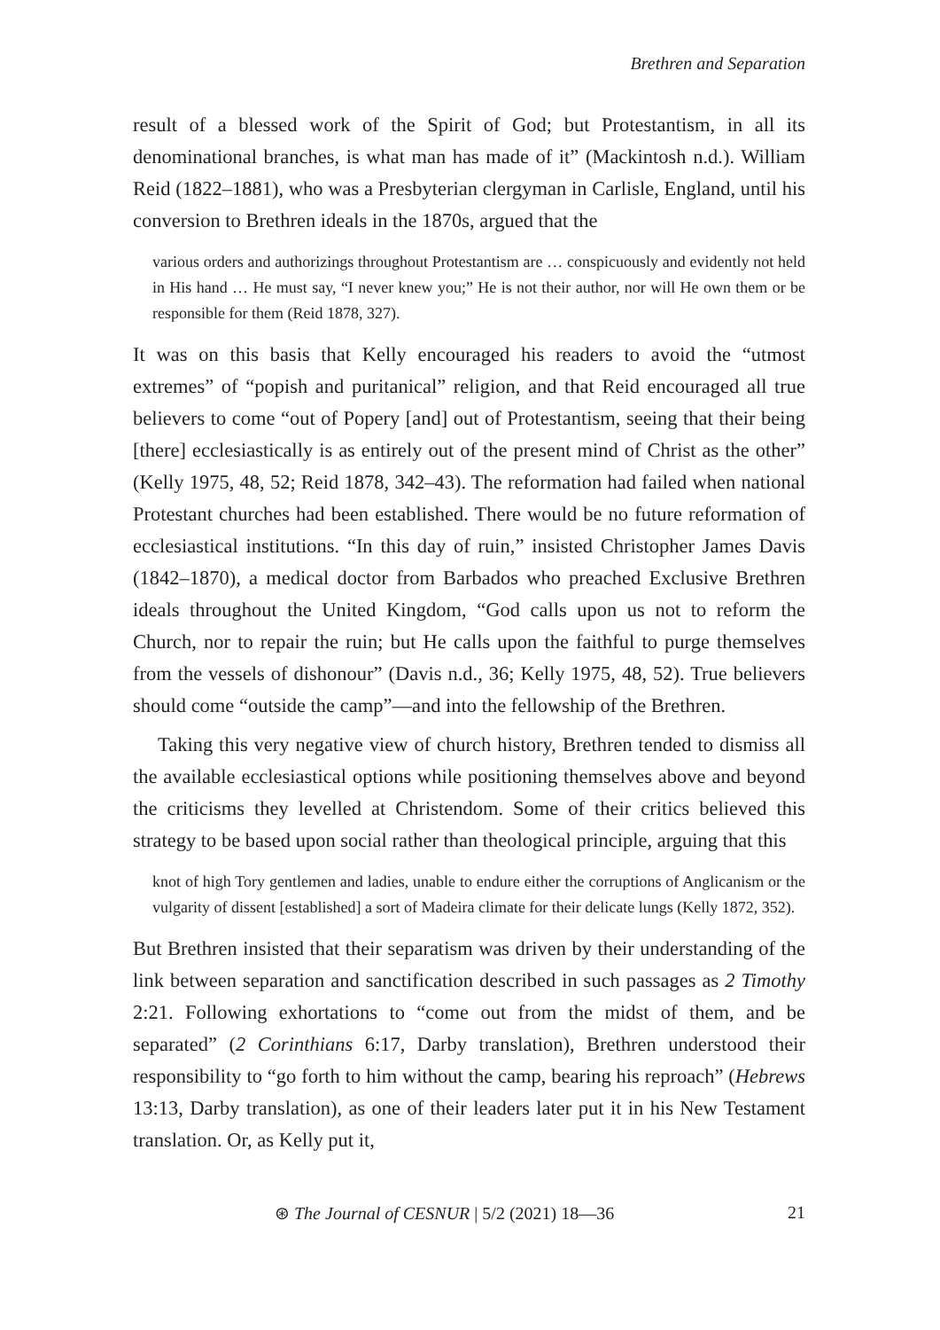Brethren and Separation
result of a blessed work of the Spirit of God; but Protestantism, in all its denominational branches, is what man has made of it” (Mackintosh n.d.). William Reid (1822–1881), who was a Presbyterian clergyman in Carlisle, England, until his conversion to Brethren ideals in the 1870s, argued that the
various orders and authorizings throughout Protestantism are … conspicuously and evidently not held in His hand … He must say, “I never knew you;” He is not their author, nor will He own them or be responsible for them (Reid 1878, 327).
It was on this basis that Kelly encouraged his readers to avoid the “utmost extremes” of “popish and puritanical” religion, and that Reid encouraged all true believers to come “out of Popery [and] out of Protestantism, seeing that their being [there] ecclesiastically is as entirely out of the present mind of Christ as the other” (Kelly 1975, 48, 52; Reid 1878, 342–43). The reformation had failed when national Protestant churches had been established. There would be no future reformation of ecclesiastical institutions. “In this day of ruin,” insisted Christopher James Davis (1842–1870), a medical doctor from Barbados who preached Exclusive Brethren ideals throughout the United Kingdom, “God calls upon us not to reform the Church, nor to repair the ruin; but He calls upon the faithful to purge themselves from the vessels of dishonour” (Davis n.d., 36; Kelly 1975, 48, 52). True believers should come “outside the camp”—and into the fellowship of the Brethren.
Taking this very negative view of church history, Brethren tended to dismiss all the available ecclesiastical options while positioning themselves above and beyond the criticisms they levelled at Christendom. Some of their critics believed this strategy to be based upon social rather than theological principle, arguing that this
knot of high Tory gentlemen and ladies, unable to endure either the corruptions of Anglicanism or the vulgarity of dissent [established] a sort of Madeira climate for their delicate lungs (Kelly 1872, 352).
But Brethren insisted that their separatism was driven by their understanding of the link between separation and sanctification described in such passages as 2 Timothy 2:21. Following exhortations to “come out from the midst of them, and be separated” (2 Corinthians 6:17, Darby translation), Brethren understood their responsibility to “go forth to him without the camp, bearing his reproach” (Hebrews 13:13, Darby translation), as one of their leaders later put it in his New Testament translation. Or, as Kelly put it,
⊛ The Journal of CESNUR | 5/2 (2021) 18—36 21